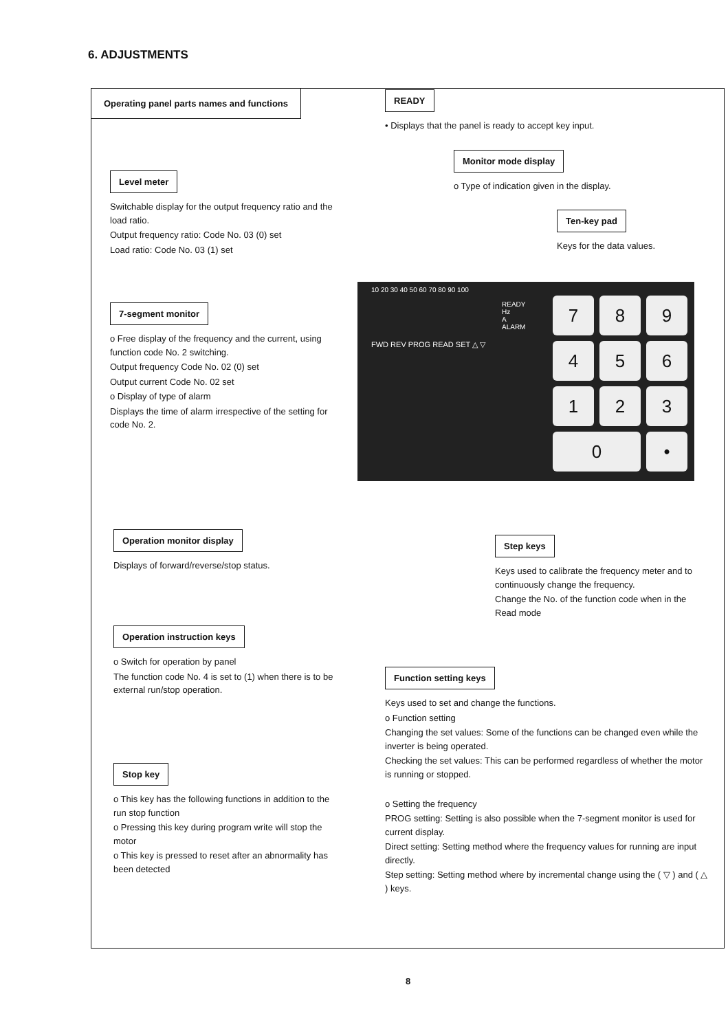6. ADJUSTMENTS
Operating panel parts names and functions
READY
• Displays that the panel is ready to accept key input.
Monitor mode display
o Type of indication given in the display.
Ten-key pad
Keys for the data values.
Level meter
Switchable display for the output frequency ratio and the load ratio.
Output frequency ratio: Code No. 03 (0) set
Load ratio: Code No. 03 (1) set
7-segment monitor
o Free display of the frequency and the current, using function code No. 2 switching.
Output frequency Code No. 02 (0) set
Output current Code No. 02 set
o Display of type of alarm
Displays the time of alarm irrespective of the setting for code No. 2.
10 20 30 40 50 60 70 80 90 100
READY
Hz
A
ALARM
FWD REV PROG READ SET △ ▽
7
8
9
4
5
6
1
2
3
0
•
Operation monitor display
Displays of forward/reverse/stop status.
Operation instruction keys
o Switch for operation by panel
The function code No. 4 is set to (1) when there is to be external run/stop operation.
Stop key
o This key has the following functions in addition to the run stop function
o Pressing this key during program write will stop the motor
o This key is pressed to reset after an abnormality has been detected
Step keys
Keys used to calibrate the frequency meter and to continuously change the frequency.
Change the No. of the function code when in the Read mode
Function setting keys
Keys used to set and change the functions.
o Function setting
Changing the set values: Some of the functions can be changed even while the inverter is being operated.
Checking the set values: This can be performed regardless of whether the motor is running or stopped.
o Setting the frequency
PROG setting: Setting is also possible when the 7-segment monitor is used for current display.
Direct setting: Setting method where the frequency values for running are input directly.
Step setting: Setting method where by incremental change using the ( ▽ ) and ( △ ) keys.
8